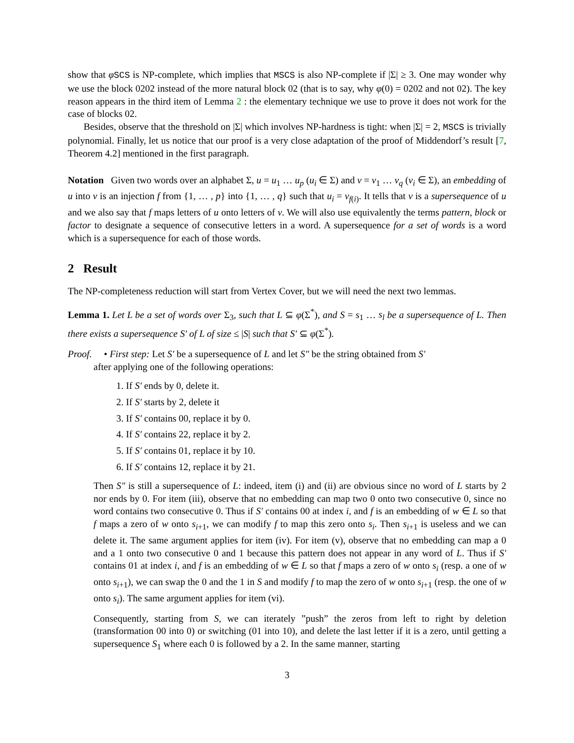show that φSCS is NP-complete, which implies that MSCS is also NP-complete if |Σ| ≥ 3. One may wonder why we use the block 0202 instead of the more natural block 02 (that is to say, why φ(0) = 0202 and not 02). The key reason appears in the third item of Lemma 2 : the elementary technique we use to prove it does not work for the case of blocks 02.
Besides, observe that the threshold on |Σ| which involves NP-hardness is tight: when |Σ| = 2, MSCS is trivially polynomial. Finally, let us notice that our proof is a very close adaptation of the proof of Middendorf’s result [7, Theorem 4.2] mentioned in the first paragraph.
Notation Given two words over an alphabet Σ, u = u<sub>1</sub> … u<sub>p</sub> (u<sub>i</sub> ∈ Σ) and v = v<sub>1</sub> … v<sub>q</sub> (v<sub>i</sub> ∈ Σ), an embedding of u into v is an injection f from {1, … , p} into {1, … , q} such that u<sub>i</sub> = v<sub>f(i)</sub>. It tells that v is a supersequence of u and we also say that f maps letters of u onto letters of v. We will also use equivalently the terms pattern, block or factor to designate a sequence of consecutive letters in a word. A supersequence for a set of words is a word which is a supersequence for each of those words.
2 Result
The NP-completeness reduction will start from Vertex Cover, but we will need the next two lemmas.
Lemma 1. Let L be a set of words over Σ<sub>3</sub>, such that L ⊆ φ(Σ<sup>*</sup>), and S = s<sub>1</sub> … s<sub>l</sub> be a supersequence of L. Then there exists a supersequence S′ of L of size ≤ |S| such that S′ ⊆ φ(Σ<sup>*</sup>).
Proof. • First step: Let S′ be a supersequence of L and let S″ be the string obtained from S′
after applying one of the following operations:
1. If S′ ends by 0, delete it.
2. If S′ starts by 2, delete it
3. If S′ contains 00, replace it by 0.
4. If S′ contains 22, replace it by 2.
5. If S′ contains 01, replace it by 10.
6. If S′ contains 12, replace it by 21.
Then S″ is still a supersequence of L: indeed, item (i) and (ii) are obvious since no word of L starts by 2 nor ends by 0. For item (iii), observe that no embedding can map two 0 onto two consecutive 0, since no word contains two consecutive 0. Thus if S′ contains 00 at index i, and f is an embedding of w ∈ L so that f maps a zero of w onto s<sub>i+1</sub>, we can modify f to map this zero onto s<sub>i</sub>. Then s<sub>i+1</sub> is useless and we can delete it. The same argument applies for item (iv). For item (v), observe that no embedding can map a 0 and a 1 onto two consecutive 0 and 1 because this pattern does not appear in any word of L. Thus if S′ contains 01 at index i, and f is an embedding of w ∈ L so that f maps a zero of w onto s<sub>i</sub> (resp. a one of w onto s<sub>i+1</sub>), we can swap the 0 and the 1 in S and modify f to map the zero of w onto s<sub>i+1</sub> (resp. the one of w onto s<sub>i</sub>). The same argument applies for item (vi).
Consequently, starting from S, we can iterately ”push” the zeros from left to right by deletion (transformation 00 into 0) or switching (01 into 10), and delete the last letter if it is a zero, until getting a supersequence S<sub>1</sub> where each 0 is followed by a 2. In the same manner, starting
3